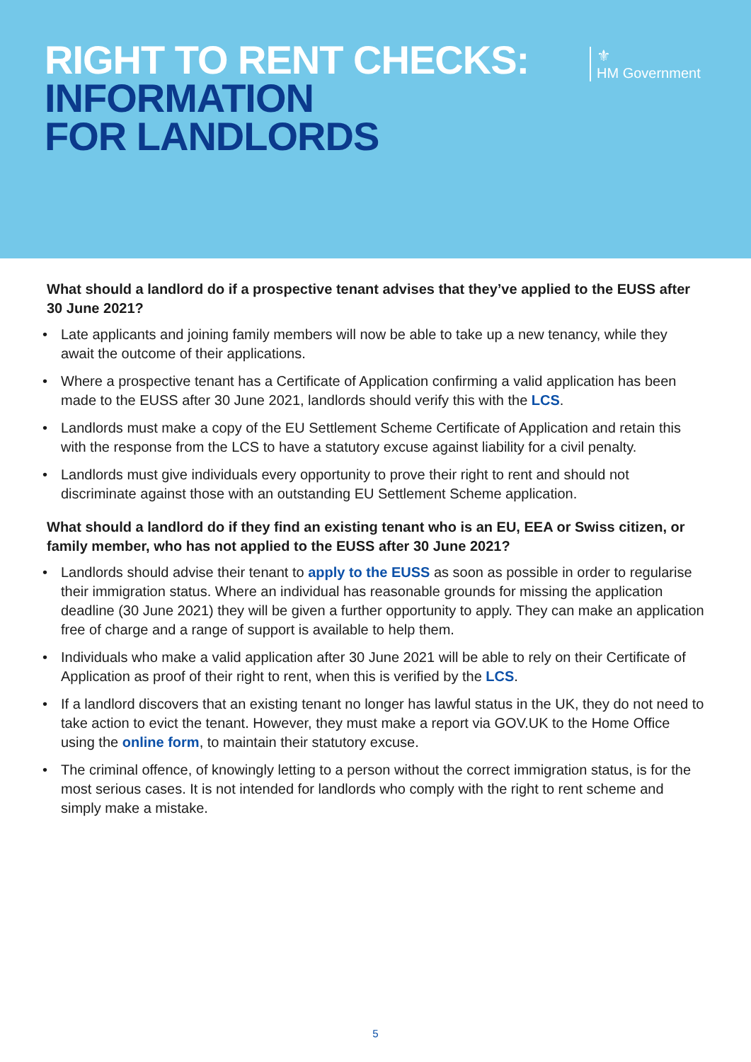RIGHT TO RENT CHECKS:
INFORMATION
FOR LANDLORDS
⚜
HM Government
What should a landlord do if a prospective tenant advises that they’ve applied to the EUSS after 30 June 2021?
• Late applicants and joining family members will now be able to take up a new tenancy, while they await the outcome of their applications.
• Where a prospective tenant has a Certificate of Application confirming a valid application has been made to the EUSS after 30 June 2021, landlords should verify this with the LCS.
• Landlords must make a copy of the EU Settlement Scheme Certificate of Application and retain this with the response from the LCS to have a statutory excuse against liability for a civil penalty.
• Landlords must give individuals every opportunity to prove their right to rent and should not discriminate against those with an outstanding EU Settlement Scheme application.
What should a landlord do if they find an existing tenant who is an EU, EEA or Swiss citizen, or family member, who has not applied to the EUSS after 30 June 2021?
• Landlords should advise their tenant to apply to the EUSS as soon as possible in order to regularise their immigration status. Where an individual has reasonable grounds for missing the application deadline (30 June 2021) they will be given a further opportunity to apply. They can make an application free of charge and a range of support is available to help them.
• Individuals who make a valid application after 30 June 2021 will be able to rely on their Certificate of Application as proof of their right to rent, when this is verified by the LCS.
• If a landlord discovers that an existing tenant no longer has lawful status in the UK, they do not need to take action to evict the tenant. However, they must make a report via GOV.UK to the Home Office using the online form, to maintain their statutory excuse.
• The criminal offence, of knowingly letting to a person without the correct immigration status, is for the most serious cases. It is not intended for landlords who comply with the right to rent scheme and simply make a mistake.
5